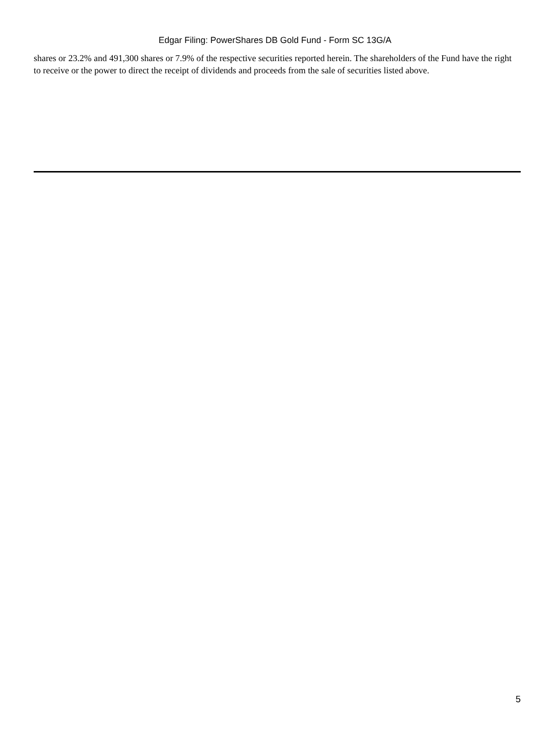Edgar Filing: PowerShares DB Gold Fund - Form SC 13G/A
shares or 23.2% and 491,300 shares or 7.9% of the respective securities reported herein. The shareholders of the Fund have the right to receive or the power to direct the receipt of dividends and proceeds from the sale of securities listed above.
5